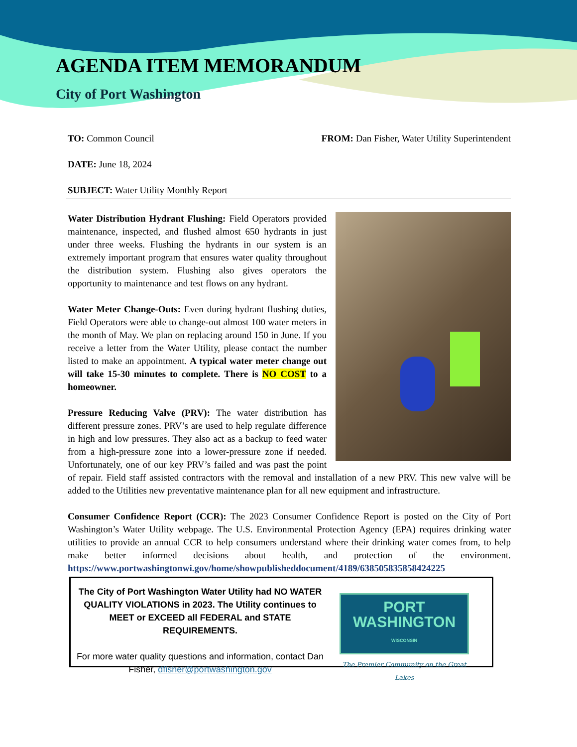AGENDA ITEM MEMORANDUM
City of Port Washington
TO: Common Council FROM: Dan Fisher, Water Utility Superintendent
DATE: June 18, 2024
SUBJECT: Water Utility Monthly Report
Water Distribution Hydrant Flushing: Field Operators provided maintenance, inspected, and flushed almost 650 hydrants in just under three weeks. Flushing the hydrants in our system is an extremely important program that ensures water quality throughout the distribution system. Flushing also gives operators the opportunity to maintenance and test flows on any hydrant.
Water Meter Change-Outs: Even during hydrant flushing duties, Field Operators were able to change-out almost 100 water meters in the month of May. We plan on replacing around 150 in June. If you receive a letter from the Water Utility, please contact the number listed to make an appointment. A typical water meter change out will take 15-30 minutes to complete. There is NO COST to a homeowner.
Pressure Reducing Valve (PRV): The water distribution has different pressure zones. PRV’s are used to help regulate difference in high and low pressures. They also act as a backup to feed water from a high-pressure zone into a lower-pressure zone if needed. Unfortunately, one of our key PRV’s failed and was past the point of repair. Field staff assisted contractors with the removal and installation of a new PRV. This new valve will be added to the Utilities new preventative maintenance plan for all new equipment and infrastructure.
Consumer Confidence Report (CCR): The 2023 Consumer Confidence Report is posted on the City of Port Washington’s Water Utility webpage. The U.S. Environmental Protection Agency (EPA) requires drinking water utilities to provide an annual CCR to help consumers understand where their drinking water comes from, to help make better informed decisions about health, and protection of the environment. https://www.portwashingtonwi.gov/home/showpublisheddocument/4189/638505835858424225
The City of Port Washington Water Utility had NO WATER QUALITY VIOLATIONS in 2023. The Utility continues to MEET or EXCEED all FEDERAL and STATE REQUIREMENTS.
For more water quality questions and information, contact Dan Fisher, dfisher@portwashington.gov
PORT
WASHINGTON
WISCONSIN
The Premier Community on the Great Lakes